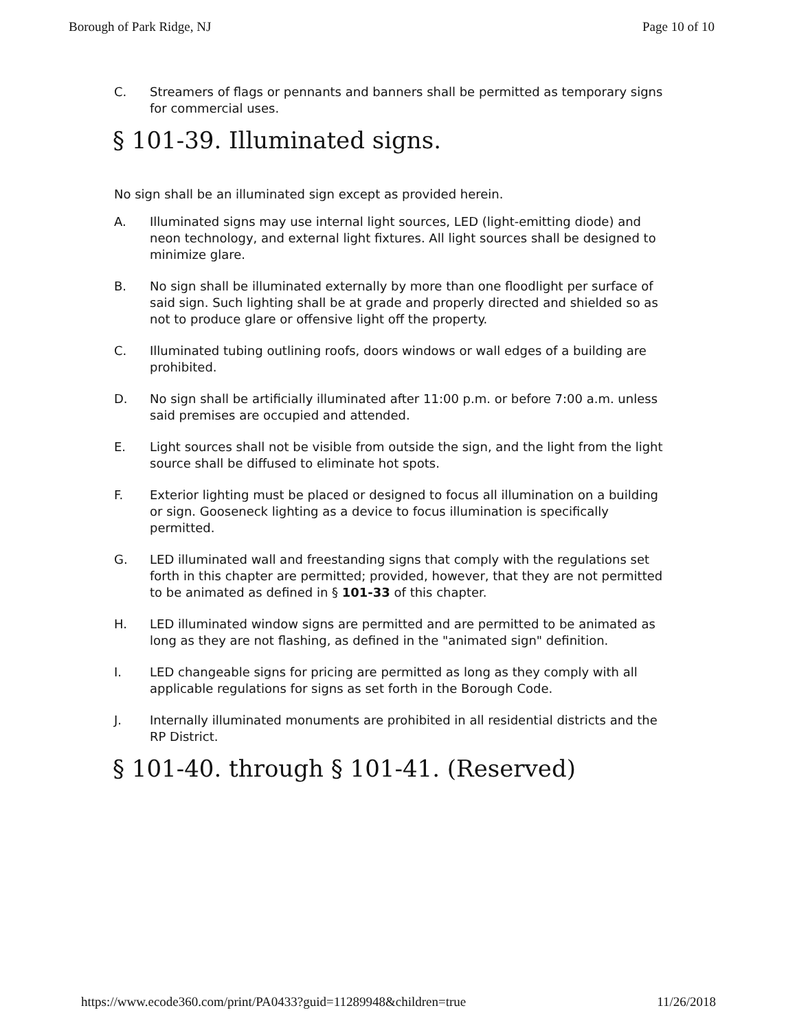Borough of Park Ridge, NJ Page 10 of 10
C. Streamers of flags or pennants and banners shall be permitted as temporary signs for commercial uses.
§ 101-39. Illuminated signs.
No sign shall be an illuminated sign except as provided herein.
A. Illuminated signs may use internal light sources, LED (light-emitting diode) and neon technology, and external light fixtures. All light sources shall be designed to minimize glare.
B. No sign shall be illuminated externally by more than one floodlight per surface of said sign. Such lighting shall be at grade and properly directed and shielded so as not to produce glare or offensive light off the property.
C. Illuminated tubing outlining roofs, doors windows or wall edges of a building are prohibited.
D. No sign shall be artificially illuminated after 11:00 p.m. or before 7:00 a.m. unless said premises are occupied and attended.
E. Light sources shall not be visible from outside the sign, and the light from the light source shall be diffused to eliminate hot spots.
F. Exterior lighting must be placed or designed to focus all illumination on a building or sign. Gooseneck lighting as a device to focus illumination is specifically permitted.
G. LED illuminated wall and freestanding signs that comply with the regulations set forth in this chapter are permitted; provided, however, that they are not permitted to be animated as defined in § 101-33 of this chapter.
H. LED illuminated window signs are permitted and are permitted to be animated as long as they are not flashing, as defined in the "animated sign" definition.
I. LED changeable signs for pricing are permitted as long as they comply with all applicable regulations for signs as set forth in the Borough Code.
J. Internally illuminated monuments are prohibited in all residential districts and the RP District.
§ 101-40. through § 101-41. (Reserved)
https://www.ecode360.com/print/PA0433?guid=11289948&children=true 11/26/2018